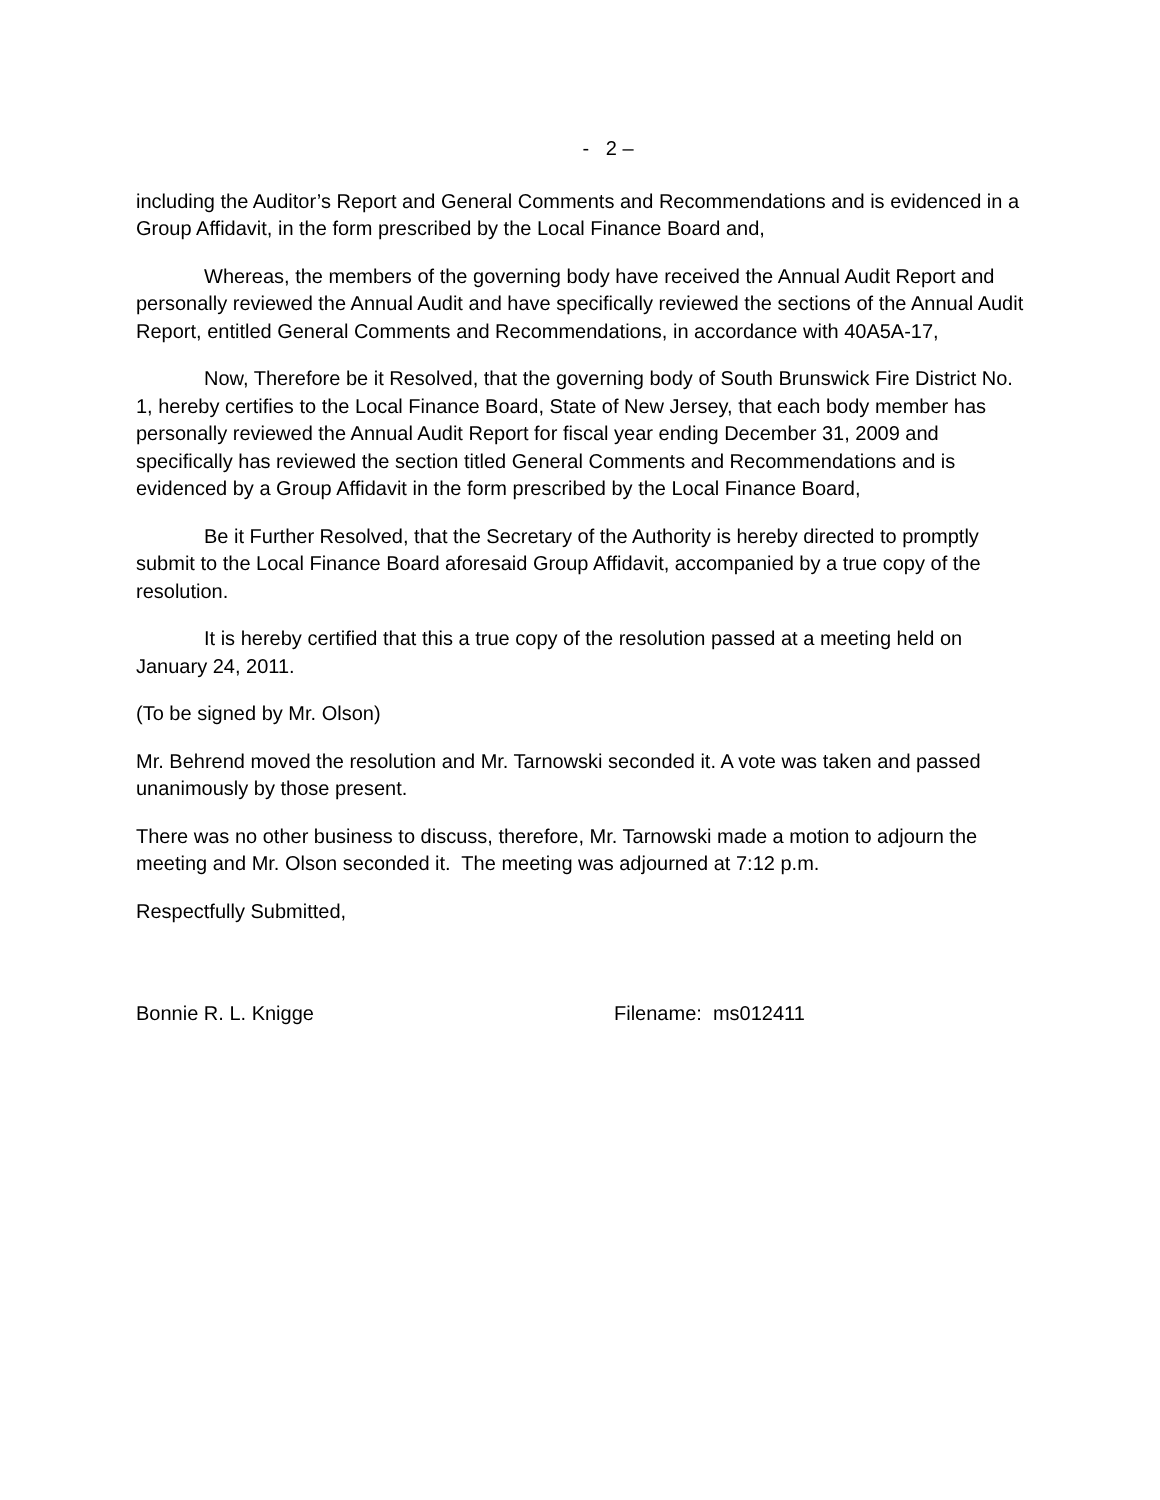- 2 –
including the Auditor’s Report and General Comments and Recommendations and is evidenced in a Group Affidavit, in the form prescribed by the Local Finance Board and,
Whereas, the members of the governing body have received the Annual Audit Report and personally reviewed the Annual Audit and have specifically reviewed the sections of the Annual Audit Report, entitled General Comments and Recommendations, in accordance with 40A5A-17,
Now, Therefore be it Resolved, that the governing body of South Brunswick Fire District No. 1, hereby certifies to the Local Finance Board, State of New Jersey, that each body member has personally reviewed the Annual Audit Report for fiscal year ending December 31, 2009 and specifically has reviewed the section titled General Comments and Recommendations and is evidenced by a Group Affidavit in the form prescribed by the Local Finance Board,
Be it Further Resolved, that the Secretary of the Authority is hereby directed to promptly submit to the Local Finance Board aforesaid Group Affidavit, accompanied by a true copy of the resolution.
It is hereby certified that this a true copy of the resolution passed at a meeting held on January 24, 2011.
(To be signed by Mr. Olson)
Mr. Behrend moved the resolution and Mr. Tarnowski seconded it. A vote was taken and passed unanimously by those present.
There was no other business to discuss, therefore, Mr. Tarnowski made a motion to adjourn the meeting and Mr. Olson seconded it. The meeting was adjourned at 7:12 p.m.
Respectfully Submitted,
Bonnie R. L. Knigge Filename: ms012411